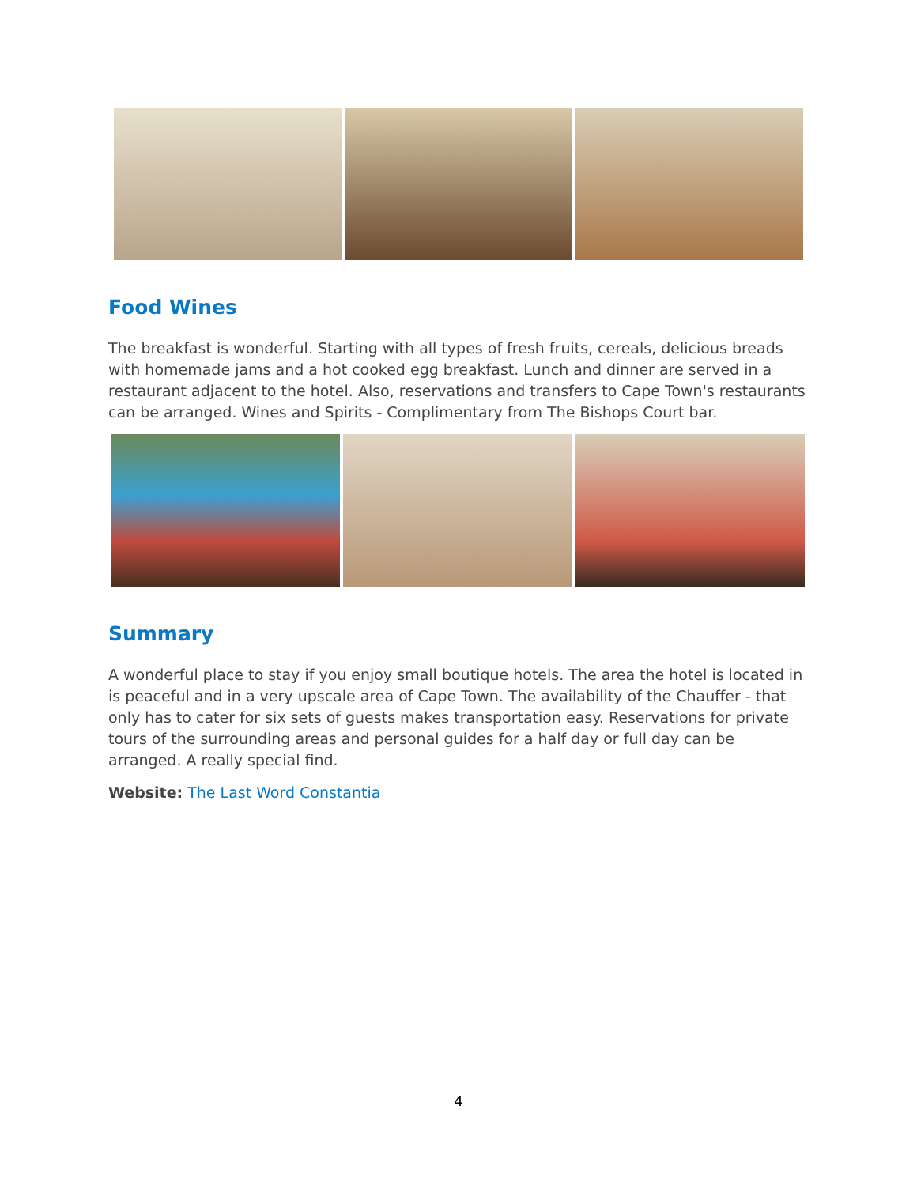Food Wines
The breakfast is wonderful. Starting with all types of fresh fruits, cereals, delicious breads with homemade jams and a hot cooked egg breakfast. Lunch and dinner are served in a restaurant adjacent to the hotel. Also, reservations and transfers to Cape Town's restaurants can be arranged. Wines and Spirits - Complimentary from The Bishops Court bar.
Summary
A wonderful place to stay if you enjoy small boutique hotels. The area the hotel is located in is peaceful and in a very upscale area of Cape Town. The availability of the Chauffer - that only has to cater for six sets of guests makes transportation easy. Reservations for private tours of the surrounding areas and personal guides for a half day or full day can be arranged. A really special find.
Website: The Last Word Constantia
4